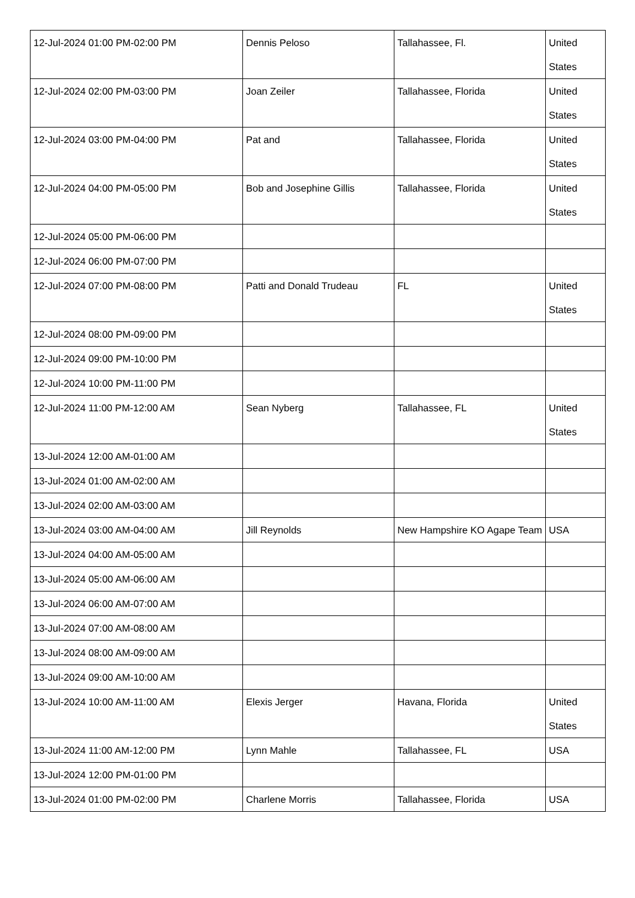| 12-Jul-2024 01:00 PM-02:00 PM | Dennis Peloso | Tallahassee, Fl. | United States |
| 12-Jul-2024 02:00 PM-03:00 PM | Joan Zeiler | Tallahassee, Florida | United States |
| 12-Jul-2024 03:00 PM-04:00 PM | Pat and | Tallahassee, Florida | United States |
| 12-Jul-2024 04:00 PM-05:00 PM | Bob and Josephine Gillis | Tallahassee, Florida | United States |
| 12-Jul-2024 05:00 PM-06:00 PM | | | |
| 12-Jul-2024 06:00 PM-07:00 PM | | | |
| 12-Jul-2024 07:00 PM-08:00 PM | Patti and Donald Trudeau | FL | United States |
| 12-Jul-2024 08:00 PM-09:00 PM | | | |
| 12-Jul-2024 09:00 PM-10:00 PM | | | |
| 12-Jul-2024 10:00 PM-11:00 PM | | | |
| 12-Jul-2024 11:00 PM-12:00 AM | Sean Nyberg | Tallahassee, FL | United States |
| 13-Jul-2024 12:00 AM-01:00 AM | | | |
| 13-Jul-2024 01:00 AM-02:00 AM | | | |
| 13-Jul-2024 02:00 AM-03:00 AM | | | |
| 13-Jul-2024 03:00 AM-04:00 AM | Jill Reynolds | New Hampshire KO Agape Team | USA |
| 13-Jul-2024 04:00 AM-05:00 AM | | | |
| 13-Jul-2024 05:00 AM-06:00 AM | | | |
| 13-Jul-2024 06:00 AM-07:00 AM | | | |
| 13-Jul-2024 07:00 AM-08:00 AM | | | |
| 13-Jul-2024 08:00 AM-09:00 AM | | | |
| 13-Jul-2024 09:00 AM-10:00 AM | | | |
| 13-Jul-2024 10:00 AM-11:00 AM | Elexis Jerger | Havana, Florida | United States |
| 13-Jul-2024 11:00 AM-12:00 PM | Lynn Mahle | Tallahassee, FL | USA |
| 13-Jul-2024 12:00 PM-01:00 PM | | | |
| 13-Jul-2024 01:00 PM-02:00 PM | Charlene Morris | Tallahassee, Florida | USA |